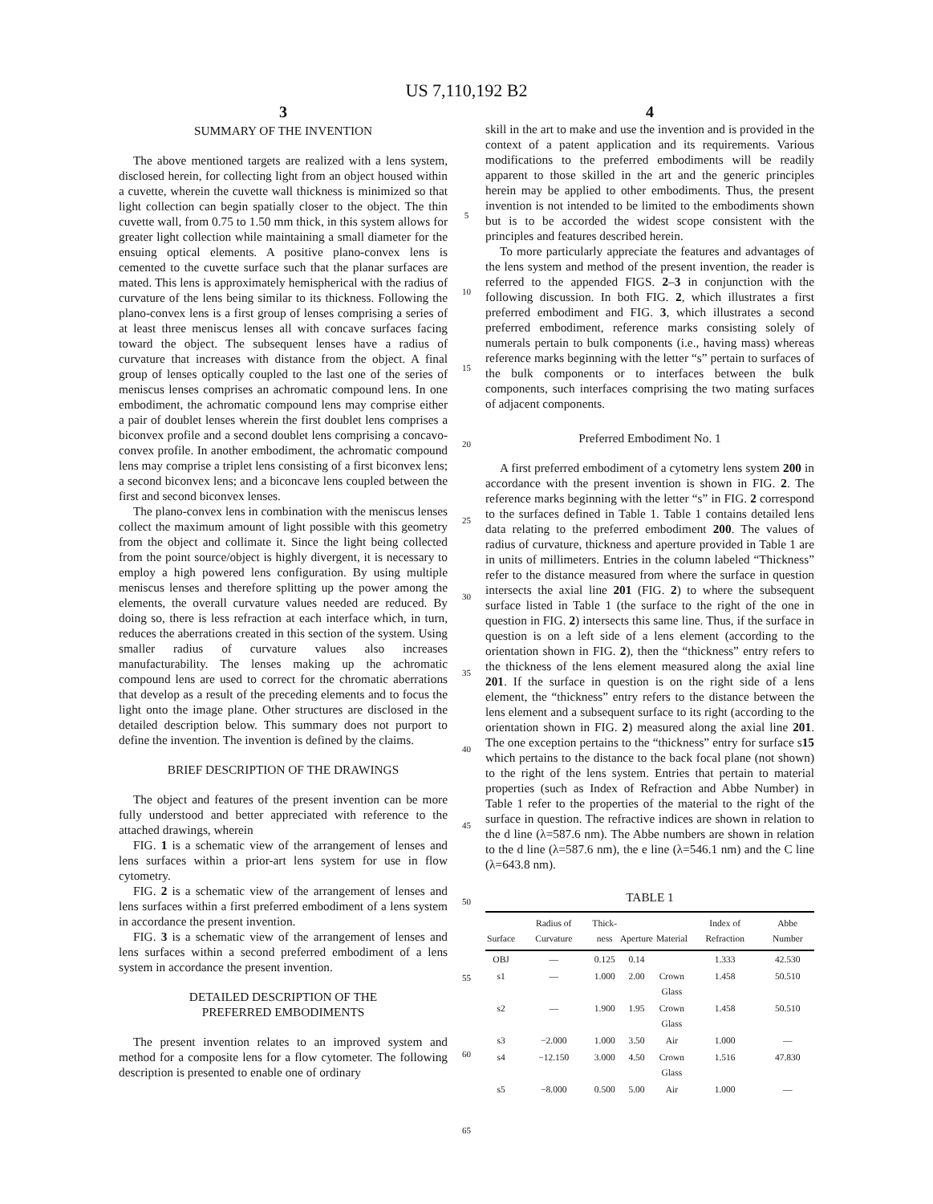US 7,110,192 B2
3
SUMMARY OF THE INVENTION
The above mentioned targets are realized with a lens system, disclosed herein, for collecting light from an object housed within a cuvette, wherein the cuvette wall thickness is minimized so that light collection can begin spatially closer to the object. The thin cuvette wall, from 0.75 to 1.50 mm thick, in this system allows for greater light collection while maintaining a small diameter for the ensuing optical elements. A positive plano-convex lens is cemented to the cuvette surface such that the planar surfaces are mated. This lens is approximately hemispherical with the radius of curvature of the lens being similar to its thickness. Following the plano-convex lens is a first group of lenses comprising a series of at least three meniscus lenses all with concave surfaces facing toward the object. The subsequent lenses have a radius of curvature that increases with distance from the object. A final group of lenses optically coupled to the last one of the series of meniscus lenses comprises an achromatic compound lens. In one embodiment, the achromatic compound lens may comprise either a pair of doublet lenses wherein the first doublet lens comprises a biconvex profile and a second doublet lens comprising a concavo-convex profile. In another embodiment, the achromatic compound lens may comprise a triplet lens consisting of a first biconvex lens; a second biconvex lens; and a biconcave lens coupled between the first and second biconvex lenses.
The plano-convex lens in combination with the meniscus lenses collect the maximum amount of light possible with this geometry from the object and collimate it. Since the light being collected from the point source/object is highly divergent, it is necessary to employ a high powered lens configuration. By using multiple meniscus lenses and therefore splitting up the power among the elements, the overall curvature values needed are reduced. By doing so, there is less refraction at each interface which, in turn, reduces the aberrations created in this section of the system. Using smaller radius of curvature values also increases manufacturability. The lenses making up the achromatic compound lens are used to correct for the chromatic aberrations that develop as a result of the preceding elements and to focus the light onto the image plane. Other structures are disclosed in the detailed description below. This summary does not purport to define the invention. The invention is defined by the claims.
BRIEF DESCRIPTION OF THE DRAWINGS
The object and features of the present invention can be more fully understood and better appreciated with reference to the attached drawings, wherein
FIG. 1 is a schematic view of the arrangement of lenses and lens surfaces within a prior-art lens system for use in flow cytometry.
FIG. 2 is a schematic view of the arrangement of lenses and lens surfaces within a first preferred embodiment of a lens system in accordance the present invention.
FIG. 3 is a schematic view of the arrangement of lenses and lens surfaces within a second preferred embodiment of a lens system in accordance the present invention.
DETAILED DESCRIPTION OF THE
PREFERRED EMBODIMENTS
The present invention relates to an improved system and method for a composite lens for a flow cytometer. The following description is presented to enable one of ordinary
5
10
15
20
25
30
35
40
45
50
55
60
65
4
skill in the art to make and use the invention and is provided in the context of a patent application and its requirements. Various modifications to the preferred embodiments will be readily apparent to those skilled in the art and the generic principles herein may be applied to other embodiments. Thus, the present invention is not intended to be limited to the embodiments shown but is to be accorded the widest scope consistent with the principles and features described herein.
To more particularly appreciate the features and advantages of the lens system and method of the present invention, the reader is referred to the appended FIGS. 2–3 in conjunction with the following discussion. In both FIG. 2, which illustrates a first preferred embodiment and FIG. 3, which illustrates a second preferred embodiment, reference marks consisting solely of numerals pertain to bulk components (i.e., having mass) whereas reference marks beginning with the letter “s” pertain to surfaces of the bulk components or to interfaces between the bulk components, such interfaces comprising the two mating surfaces of adjacent components.
Preferred Embodiment No. 1
A first preferred embodiment of a cytometry lens system 200 in accordance with the present invention is shown in FIG. 2. The reference marks beginning with the letter “s” in FIG. 2 correspond to the surfaces defined in Table 1. Table 1 contains detailed lens data relating to the preferred embodiment 200. The values of radius of curvature, thickness and aperture provided in Table 1 are in units of millimeters. Entries in the column labeled “Thickness” refer to the distance measured from where the surface in question intersects the axial line 201 (FIG. 2) to where the subsequent surface listed in Table 1 (the surface to the right of the one in question in FIG. 2) intersects this same line. Thus, if the surface in question is on a left side of a lens element (according to the orientation shown in FIG. 2), then the “thickness” entry refers to the thickness of the lens element measured along the axial line 201. If the surface in question is on the right side of a lens element, the “thickness” entry refers to the distance between the lens element and a subsequent surface to its right (according to the orientation shown in FIG. 2) measured along the axial line 201. The one exception pertains to the “thickness” entry for surface s15 which pertains to the distance to the back focal plane (not shown) to the right of the lens system. Entries that pertain to material properties (such as Index of Refraction and Abbe Number) in Table 1 refer to the properties of the material to the right of the surface in question. The refractive indices are shown in relation to the d line (λ=587.6 nm). The Abbe numbers are shown in relation to the d line (λ=587.6 nm), the e line (λ=546.1 nm) and the C line (λ=643.8 nm).
TABLE 1
| Surface | Radius of Curvature | Thick- ness | Aperture | Material | Index of Refraction | Abbe Number |
| --- | --- | --- | --- | --- | --- | --- |
| OBJ | — | 0.125 | 0.14 | | 1.333 | 42.530 |
| s1 | — | 1.000 | 2.00 | Crown Glass | 1.458 | 50.510 |
| s2 | — | 1.900 | 1.95 | Crown Glass | 1.458 | 50.510 |
| s3 | −2.000 | 1.000 | 3.50 | Air | 1.000 | — |
| s4 | −12.150 | 3.000 | 4.50 | Crown Glass | 1.516 | 47.830 |
| s5 | −8.000 | 0.500 | 5.00 | Air | 1.000 | — |